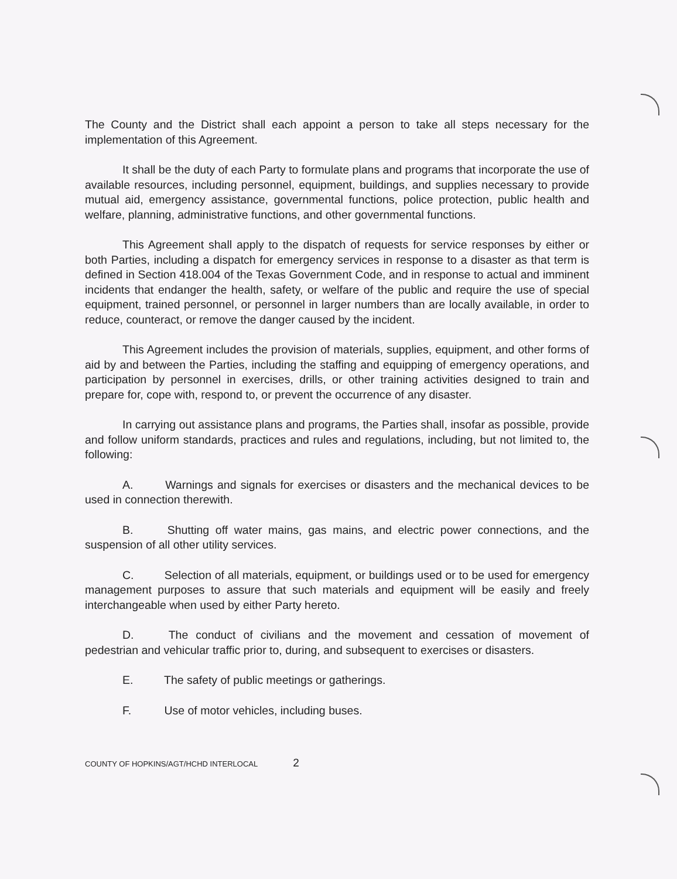The County and the District shall each appoint a person to take all steps necessary for the implementation of this Agreement.
It shall be the duty of each Party to formulate plans and programs that incorporate the use of available resources, including personnel, equipment, buildings, and supplies necessary to provide mutual aid, emergency assistance, governmental functions, police protection, public health and welfare, planning, administrative functions, and other governmental functions.
This Agreement shall apply to the dispatch of requests for service responses by either or both Parties, including a dispatch for emergency services in response to a disaster as that term is defined in Section 418.004 of the Texas Government Code, and in response to actual and imminent incidents that endanger the health, safety, or welfare of the public and require the use of special equipment, trained personnel, or personnel in larger numbers than are locally available, in order to reduce, counteract, or remove the danger caused by the incident.
This Agreement includes the provision of materials, supplies, equipment, and other forms of aid by and between the Parties, including the staffing and equipping of emergency operations, and participation by personnel in exercises, drills, or other training activities designed to train and prepare for, cope with, respond to, or prevent the occurrence of any disaster.
In carrying out assistance plans and programs, the Parties shall, insofar as possible, provide and follow uniform standards, practices and rules and regulations, including, but not limited to, the following:
A. Warnings and signals for exercises or disasters and the mechanical devices to be used in connection therewith.
B. Shutting off water mains, gas mains, and electric power connections, and the suspension of all other utility services.
C. Selection of all materials, equipment, or buildings used or to be used for emergency management purposes to assure that such materials and equipment will be easily and freely interchangeable when used by either Party hereto.
D. The conduct of civilians and the movement and cessation of movement of pedestrian and vehicular traffic prior to, during, and subsequent to exercises or disasters.
E. The safety of public meetings or gatherings.
F. Use of motor vehicles, including buses.
COUNTY OF HOPKINS/AGT/HCHD INTERLOCAL 2